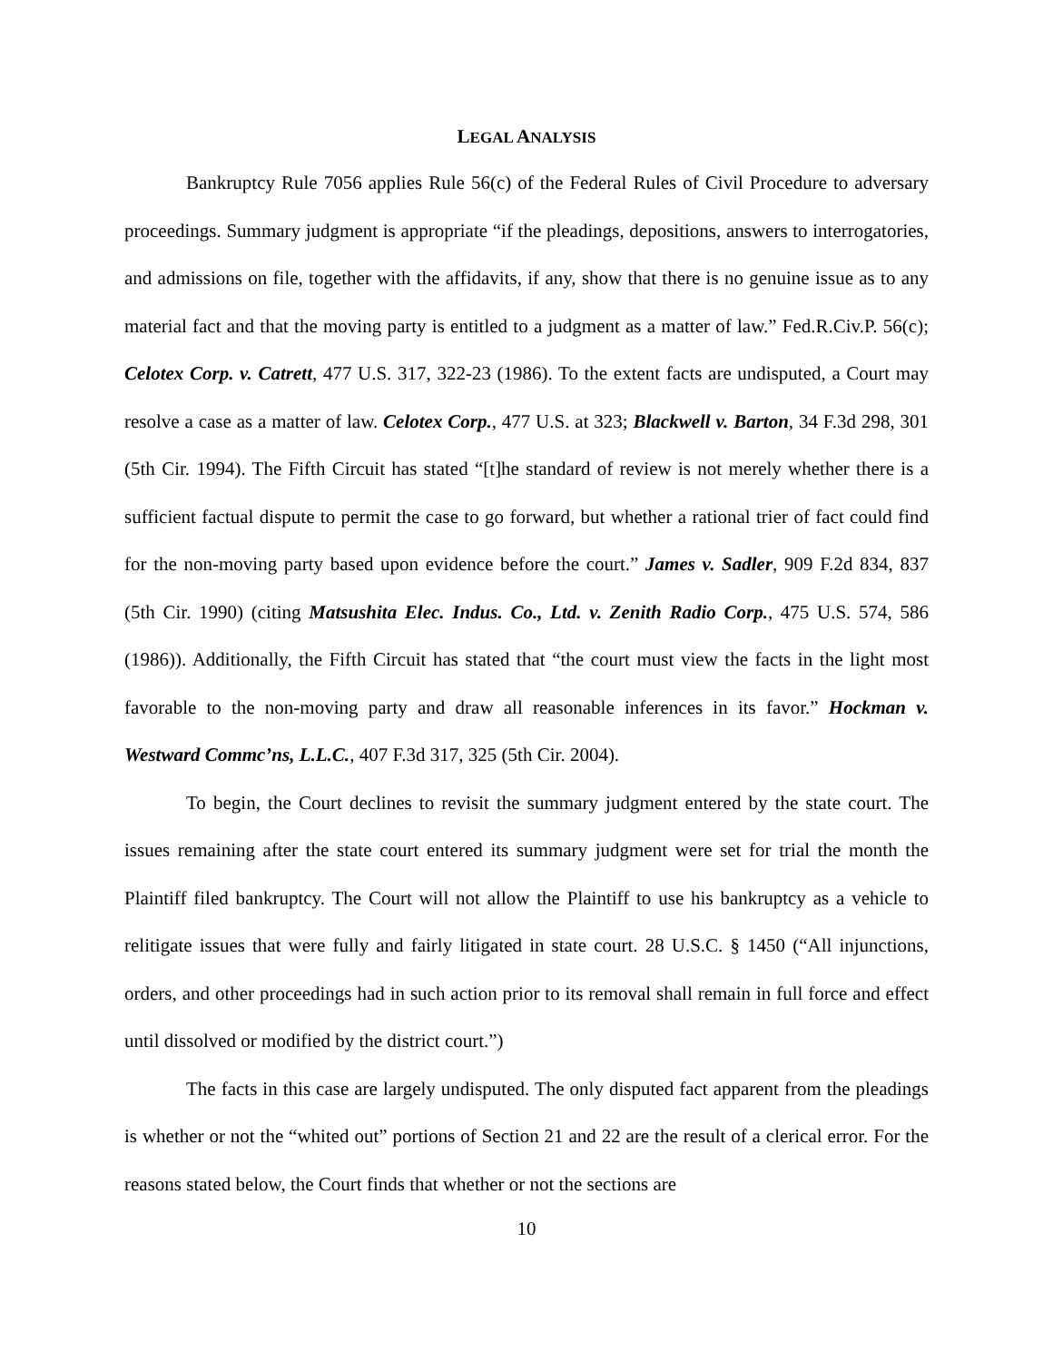LEGAL ANALYSIS
Bankruptcy Rule 7056 applies Rule 56(c) of the Federal Rules of Civil Procedure to adversary proceedings. Summary judgment is appropriate “if the pleadings, depositions, answers to interrogatories, and admissions on file, together with the affidavits, if any, show that there is no genuine issue as to any material fact and that the moving party is entitled to a judgment as a matter of law.” Fed.R.Civ.P. 56(c); Celotex Corp. v. Catrett, 477 U.S. 317, 322-23 (1986). To the extent facts are undisputed, a Court may resolve a case as a matter of law. Celotex Corp., 477 U.S. at 323; Blackwell v. Barton, 34 F.3d 298, 301 (5th Cir. 1994). The Fifth Circuit has stated “[t]he standard of review is not merely whether there is a sufficient factual dispute to permit the case to go forward, but whether a rational trier of fact could find for the non-moving party based upon evidence before the court.” James v. Sadler, 909 F.2d 834, 837 (5th Cir. 1990) (citing Matsushita Elec. Indus. Co., Ltd. v. Zenith Radio Corp., 475 U.S. 574, 586 (1986)). Additionally, the Fifth Circuit has stated that “the court must view the facts in the light most favorable to the non-moving party and draw all reasonable inferences in its favor.” Hockman v. Westward Commc’ns, L.L.C., 407 F.3d 317, 325 (5th Cir. 2004).
To begin, the Court declines to revisit the summary judgment entered by the state court. The issues remaining after the state court entered its summary judgment were set for trial the month the Plaintiff filed bankruptcy. The Court will not allow the Plaintiff to use his bankruptcy as a vehicle to relitigate issues that were fully and fairly litigated in state court. 28 U.S.C. § 1450 (“All injunctions, orders, and other proceedings had in such action prior to its removal shall remain in full force and effect until dissolved or modified by the district court.”)
The facts in this case are largely undisputed. The only disputed fact apparent from the pleadings is whether or not the “whited out” portions of Section 21 and 22 are the result of a clerical error. For the reasons stated below, the Court finds that whether or not the sections are
10